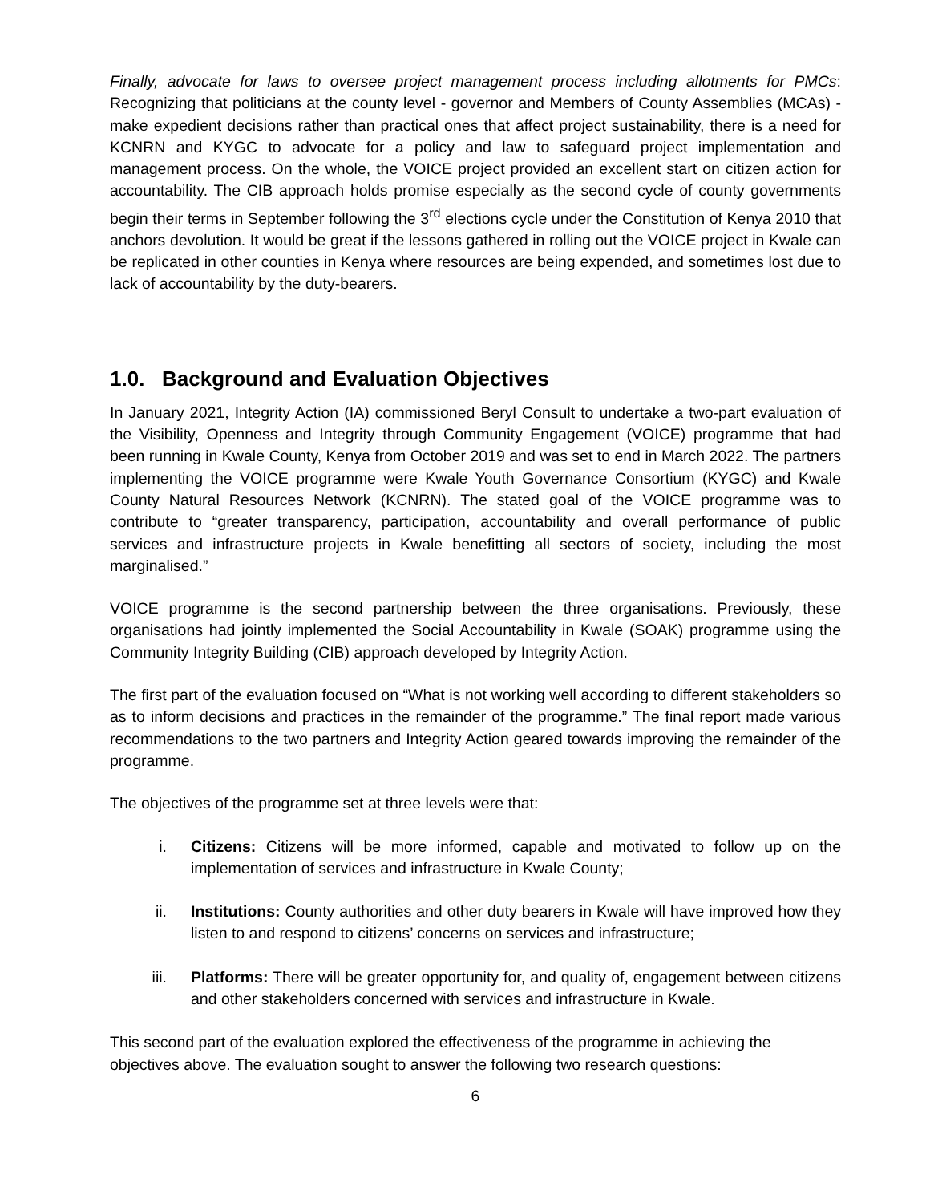Finally, advocate for laws to oversee project management process including allotments for PMCs: Recognizing that politicians at the county level - governor and Members of County Assemblies (MCAs) - make expedient decisions rather than practical ones that affect project sustainability, there is a need for KCNRN and KYGC to advocate for a policy and law to safeguard project implementation and management process. On the whole, the VOICE project provided an excellent start on citizen action for accountability. The CIB approach holds promise especially as the second cycle of county governments begin their terms in September following the 3<sup>rd</sup> elections cycle under the Constitution of Kenya 2010 that anchors devolution. It would be great if the lessons gathered in rolling out the VOICE project in Kwale can be replicated in other counties in Kenya where resources are being expended, and sometimes lost due to lack of accountability by the duty-bearers.
1.0. Background and Evaluation Objectives
In January 2021, Integrity Action (IA) commissioned Beryl Consult to undertake a two-part evaluation of the Visibility, Openness and Integrity through Community Engagement (VOICE) programme that had been running in Kwale County, Kenya from October 2019 and was set to end in March 2022. The partners implementing the VOICE programme were Kwale Youth Governance Consortium (KYGC) and Kwale County Natural Resources Network (KCNRN). The stated goal of the VOICE programme was to contribute to “greater transparency, participation, accountability and overall performance of public services and infrastructure projects in Kwale benefitting all sectors of society, including the most marginalised.”
VOICE programme is the second partnership between the three organisations. Previously, these organisations had jointly implemented the Social Accountability in Kwale (SOAK) programme using the Community Integrity Building (CIB) approach developed by Integrity Action.
The first part of the evaluation focused on “What is not working well according to different stakeholders so as to inform decisions and practices in the remainder of the programme.” The final report made various recommendations to the two partners and Integrity Action geared towards improving the remainder of the programme.
The objectives of the programme set at three levels were that:
i. Citizens: Citizens will be more informed, capable and motivated to follow up on the implementation of services and infrastructure in Kwale County;
ii. Institutions: County authorities and other duty bearers in Kwale will have improved how they listen to and respond to citizens’ concerns on services and infrastructure;
iii. Platforms: There will be greater opportunity for, and quality of, engagement between citizens and other stakeholders concerned with services and infrastructure in Kwale.
This second part of the evaluation explored the effectiveness of the programme in achieving the objectives above. The evaluation sought to answer the following two research questions:
6